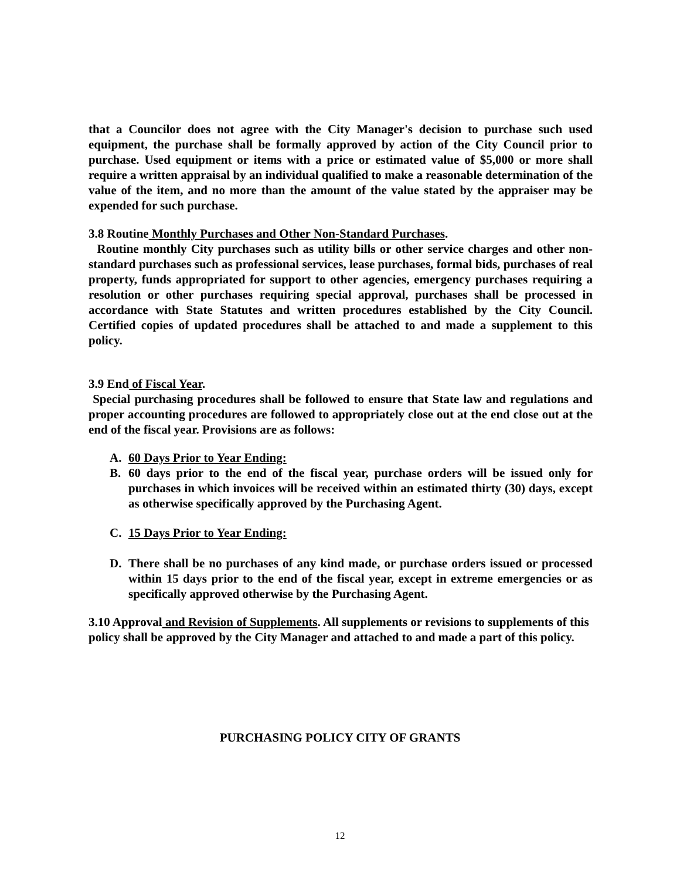that a Councilor does not agree with the City Manager's decision to purchase such used equipment, the purchase shall be formally approved by action of the City Council prior to purchase. Used equipment or items with a price or estimated value of $5,000 or more shall require a written appraisal by an individual qualified to make a reasonable determination of the value of the item, and no more than the amount of the value stated by the appraiser may be expended for such purchase.
3.8 Routine Monthly Purchases and Other Non-Standard Purchases.
Routine monthly City purchases such as utility bills or other service charges and other non-standard purchases such as professional services, lease purchases, formal bids, purchases of real property, funds appropriated for support to other agencies, emergency purchases requiring a resolution or other purchases requiring special approval, purchases shall be processed in accordance with State Statutes and written procedures established by the City Council. Certified copies of updated procedures shall be attached to and made a supplement to this policy.
3.9 End of Fiscal Year.
Special purchasing procedures shall be followed to ensure that State law and regulations and proper accounting procedures are followed to appropriately close out at the end close out at the end of the fiscal year. Provisions are as follows:
A. 60 Days Prior to Year Ending:
B. 60 days prior to the end of the fiscal year, purchase orders will be issued only for purchases in which invoices will be received within an estimated thirty (30) days, except as otherwise specifically approved by the Purchasing Agent.
C. 15 Days Prior to Year Ending:
D. There shall be no purchases of any kind made, or purchase orders issued or processed within 15 days prior to the end of the fiscal year, except in extreme emergencies or as specifically approved otherwise by the Purchasing Agent.
3.10 Approval and Revision of Supplements. All supplements or revisions to supplements of this policy shall be approved by the City Manager and attached to and made a part of this policy.
PURCHASING POLICY CITY OF GRANTS
12